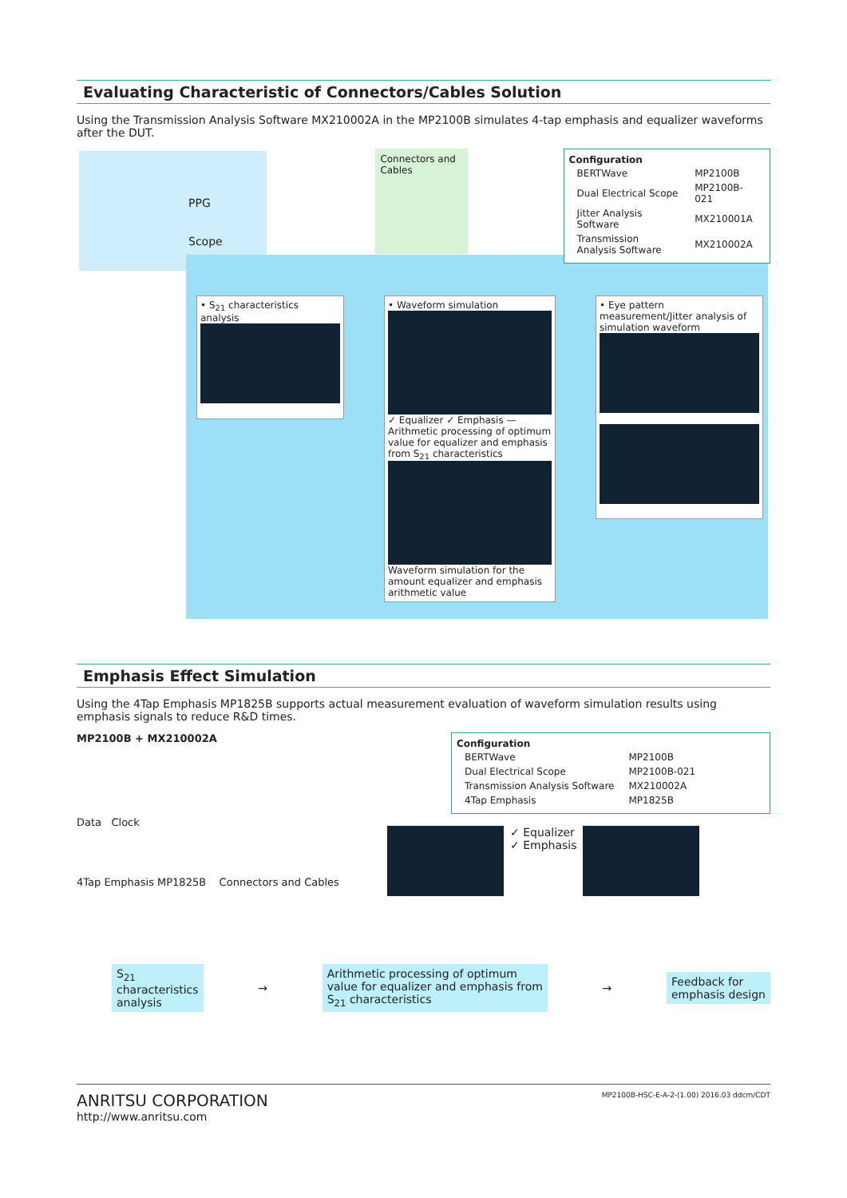Evaluating Characteristic of Connectors/Cables Solution
Using the Transmission Analysis Software MX210002A in the MP2100B simulates 4-tap emphasis and equalizer waveforms after the DUT.
PPG
Scope
Connectors and Cables
Configuration
| BERTWave | MP2100B |
| Dual Electrical Scope | MP2100B-021 |
| Jitter Analysis Software | MX210001A |
| Transmission Analysis Software | MX210002A |
• S<sub>21</sub> characteristics analysis
• Waveform simulation
✓ Equalizer ✓ Emphasis — Arithmetic processing of optimum value for equalizer and emphasis from S<sub>21</sub> characteristics
Waveform simulation for the amount equalizer and emphasis arithmetic value
• Eye pattern measurement/Jitter analysis of simulation waveform
Emphasis Effect Simulation
Using the 4Tap Emphasis MP1825B supports actual measurement evaluation of waveform simulation results using emphasis signals to reduce R&D times.
MP2100B + MX210002A
Data Clock
4Tap Emphasis MP1825B Connectors and Cables
Configuration
| BERTWave | MP2100B |
| Dual Electrical Scope | MP2100B-021 |
| Transmission Analysis Software | MX210002A |
| 4Tap Emphasis | MP1825B |
✓ Equalizer
✓ Emphasis
S<sub>21</sub>
characteristics
analysis
→
Arithmetic processing of optimum
value for equalizer and emphasis from
S<sub>21</sub> characteristics
→
Feedback for
emphasis design
ANRITSU CORPORATION
http://www.anritsu.com
MP2100B-HSC-E-A-2-(1.00) 2016.03 ddcm/CDT